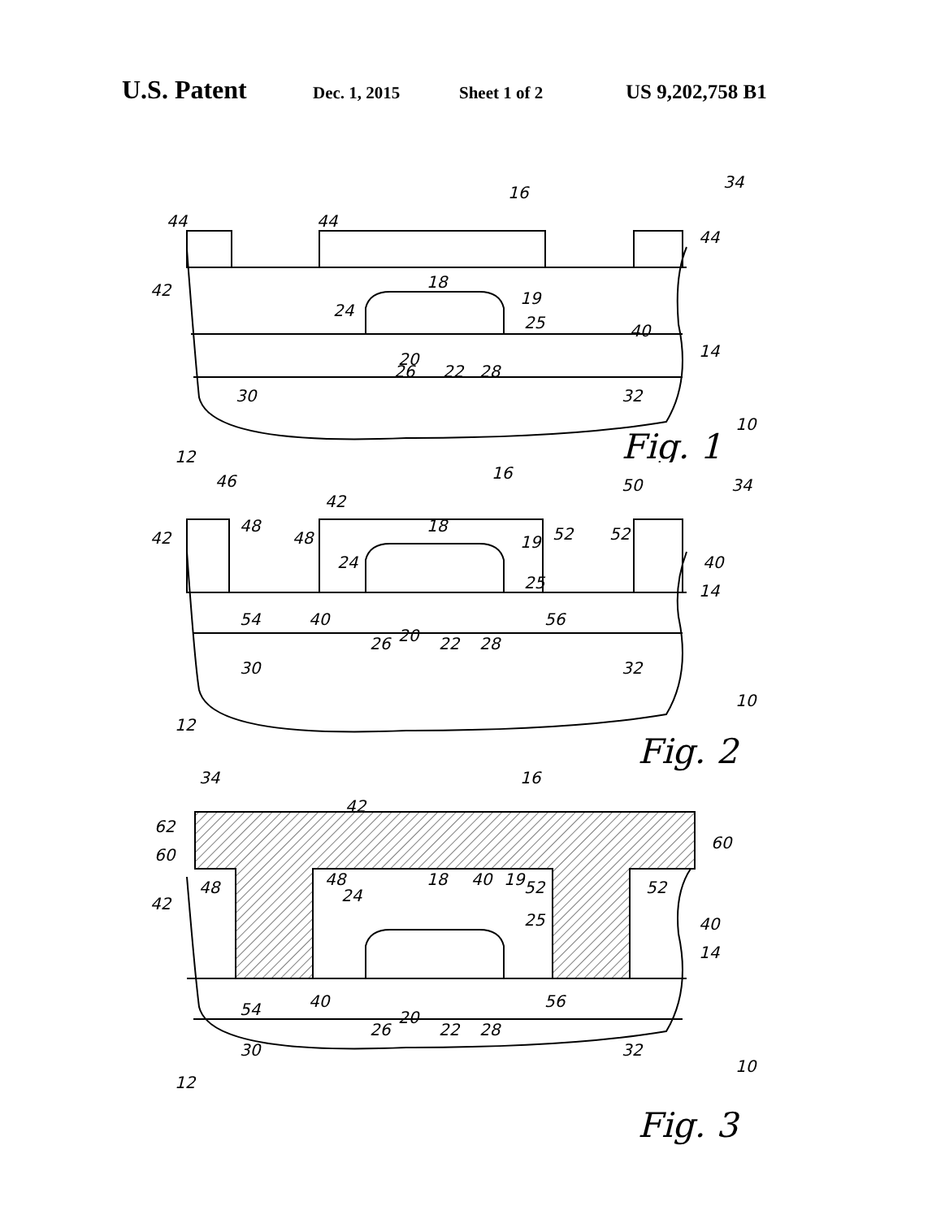U.S. Patent Dec. 1, 2015 Sheet 1 of 2 US 9,202,758 B1
44
44
16
34
44
42
18
19
24
25
40
14
26
20
22
28
30
32
12
10
Fig. 1
46
16
50
34
42
48
48
42
18
19
52
52
24
25
40
14
54
40
56
26
20
22
28
30
32
12
10
Fig. 2
34
16
42
62
60
60
42
48
48
18
40
19
52
52
24
25
40
14
54
40
56
26
20
22
28
30
32
12
10
Fig. 3